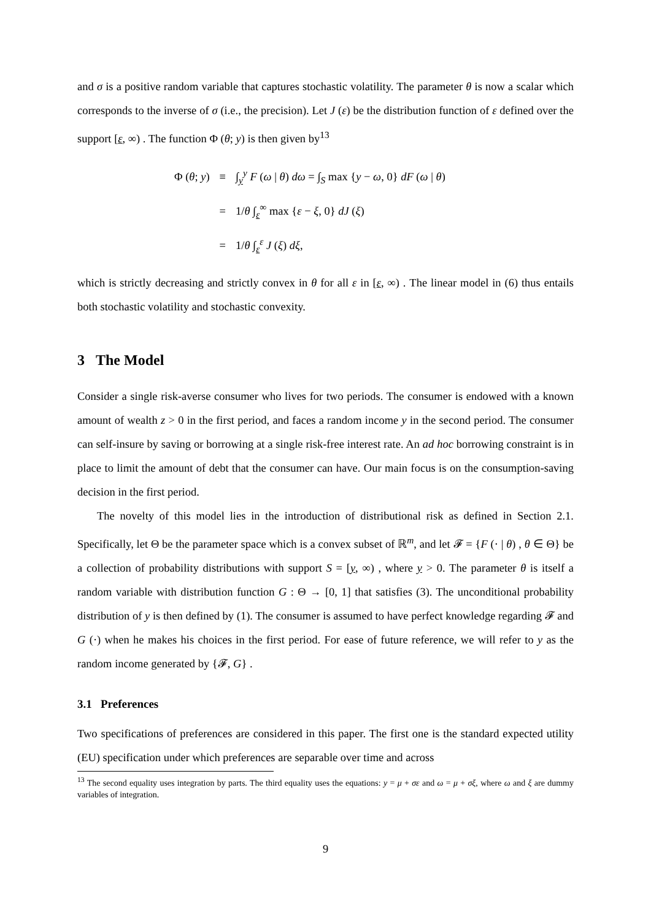and σ is a positive random variable that captures stochastic volatility. The parameter θ is now a scalar which corresponds to the inverse of σ (i.e., the precision). Let J (ε) be the distribution function of ε defined over the support [ε, ∞) . The function Φ (θ; y) is then given by<sup>13</sup>
| Φ ( θ ; y ) | ≡ | ∫<sub>y</sub><sup>y</sup> F ( ω / θ ) dω = ∫<sub>S</sub> max { y − ω , 0} dF ( ω / θ ) |
| | = | 1/ θ ∫<sub>ε</sub><sup>∞</sup> max { ε − ξ , 0} dJ ( ξ ) |
| | = | 1/ θ ∫<sub>ε</sub><sup>ε</sup> J ( ξ ) dξ , |
which is strictly decreasing and strictly convex in θ for all ε in [ε, ∞) . The linear model in (6) thus entails both stochastic volatility and stochastic convexity.
3 The Model
Consider a single risk-averse consumer who lives for two periods. The consumer is endowed with a known amount of wealth z > 0 in the first period, and faces a random income y in the second period. The consumer can self-insure by saving or borrowing at a single risk-free interest rate. An ad hoc borrowing constraint is in place to limit the amount of debt that the consumer can have. Our main focus is on the consumption-saving decision in the first period.
The novelty of this model lies in the introduction of distributional risk as defined in Section 2.1. Specifically, let Θ be the parameter space which is a convex subset of ℝ<sup>m</sup>, and let 𝓕 = {F (· | θ) , θ ∈ Θ} be a collection of probability distributions with support S = [y, ∞) , where y > 0. The parameter θ is itself a random variable with distribution function G : Θ → [0, 1] that satisfies (3). The unconditional probability distribution of y is then defined by (1). The consumer is assumed to have perfect knowledge regarding 𝓕 and G (·) when he makes his choices in the first period. For ease of future reference, we will refer to y as the random income generated by {𝓕, G} .
3.1 Preferences
Two specifications of preferences are considered in this paper. The first one is the standard expected utility (EU) specification under which preferences are separable over time and across
<sup>13</sup> The second equality uses integration by parts. The third equality uses the equations: y = μ + σε and ω = μ + σξ, where ω and ξ are dummy variables of integration.
9